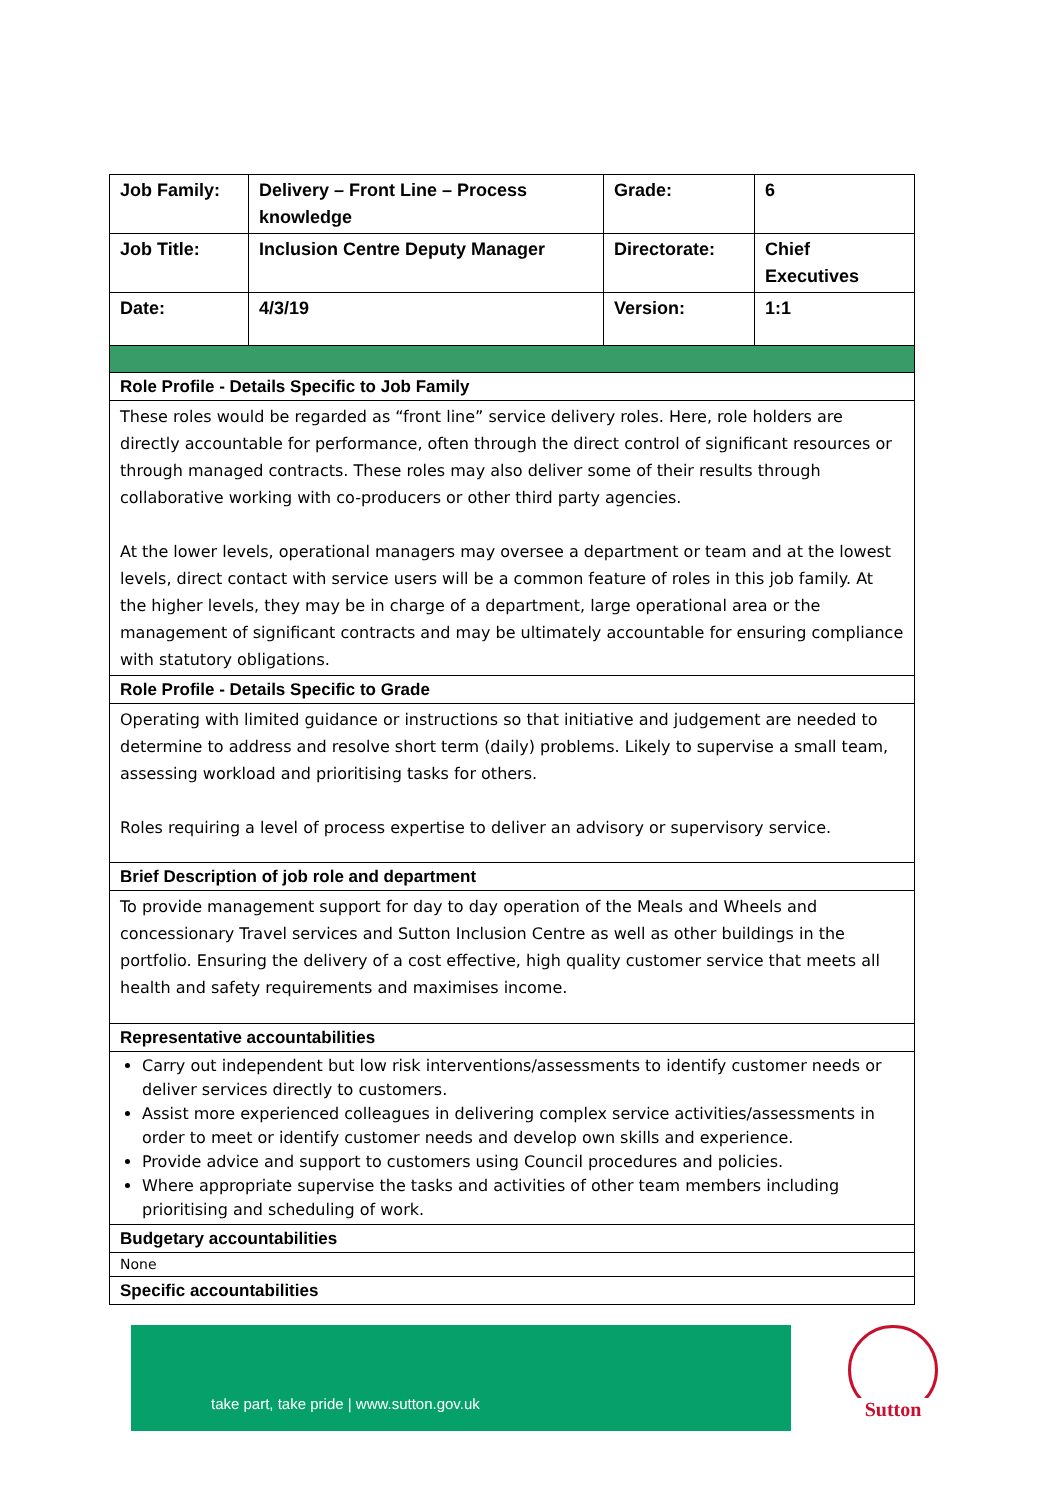| Job Family: | Delivery – Front Line – Process knowledge | Grade: | 6 |
| Job Title: | Inclusion Centre Deputy Manager | Directorate: | Chief Executives |
| Date: | 4/3/19 | Version: | 1:1 |
| Role Profile - Details Specific to Job Family | | | |
| These roles would be regarded as “front line” service delivery roles. Here, role holders are directly accountable for performance, often through the direct control of significant resources or through managed contracts. These roles may also deliver some of their results through collaborative working with co-producers or other third party agencies. At the lower levels, operational managers may oversee a department or team and at the lowest levels, direct contact with service users will be a common feature of roles in this job family. At the higher levels, they may be in charge of a department, large operational area or the management of significant contracts and may be ultimately accountable for ensuring compliance with statutory obligations. | | | |
| Role Profile - Details Specific to Grade | | | |
| Operating with limited guidance or instructions so that initiative and judgement are needed to determine to address and resolve short term (daily) problems. Likely to supervise a small team, assessing workload and prioritising tasks for others. Roles requiring a level of process expertise to deliver an advisory or supervisory service. | | | |
| Brief Description of job role and department | | | |
| To provide management support for day to day operation of the Meals and Wheels and concessionary Travel services and Sutton Inclusion Centre as well as other buildings in the portfolio. Ensuring the delivery of a cost effective, high quality customer service that meets all health and safety requirements and maximises income. | | | |
| Representative accountabilities | | | |
| Carry out independent but low risk interventions/assessments to identify customer needs or deliver services directly to customers. Assist more experienced colleagues in delivering complex service activities/assessments in order to meet or identify customer needs and develop own skills and experience. Provide advice and support to customers using Council procedures and policies. Where appropriate supervise the tasks and activities of other team members including prioritising and scheduling of work. | | | |
| Budgetary accountabilities | | | |
| None | | | |
| Specific accountabilities | | | |
take part, take pride | www.sutton.gov.uk Sutton